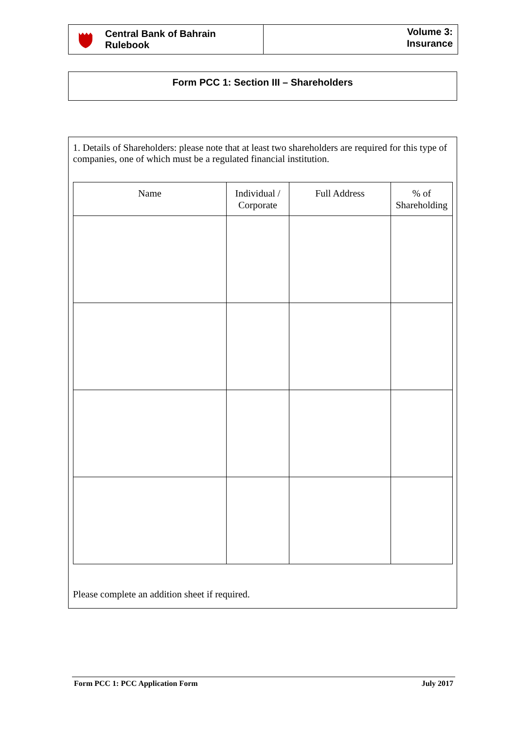Central Bank of Bahrain
Rulebook
Volume 3:
Insurance
Form PCC 1: Section III – Shareholders
1. Details of Shareholders: please note that at least two shareholders are required for this type of companies, one of which must be a regulated financial institution.
| Name | Individual / Corporate | Full Address | % of Shareholding |
| --- | --- | --- | --- |
Please complete an addition sheet if required.
Form PCC 1: PCC Application Form July 2017